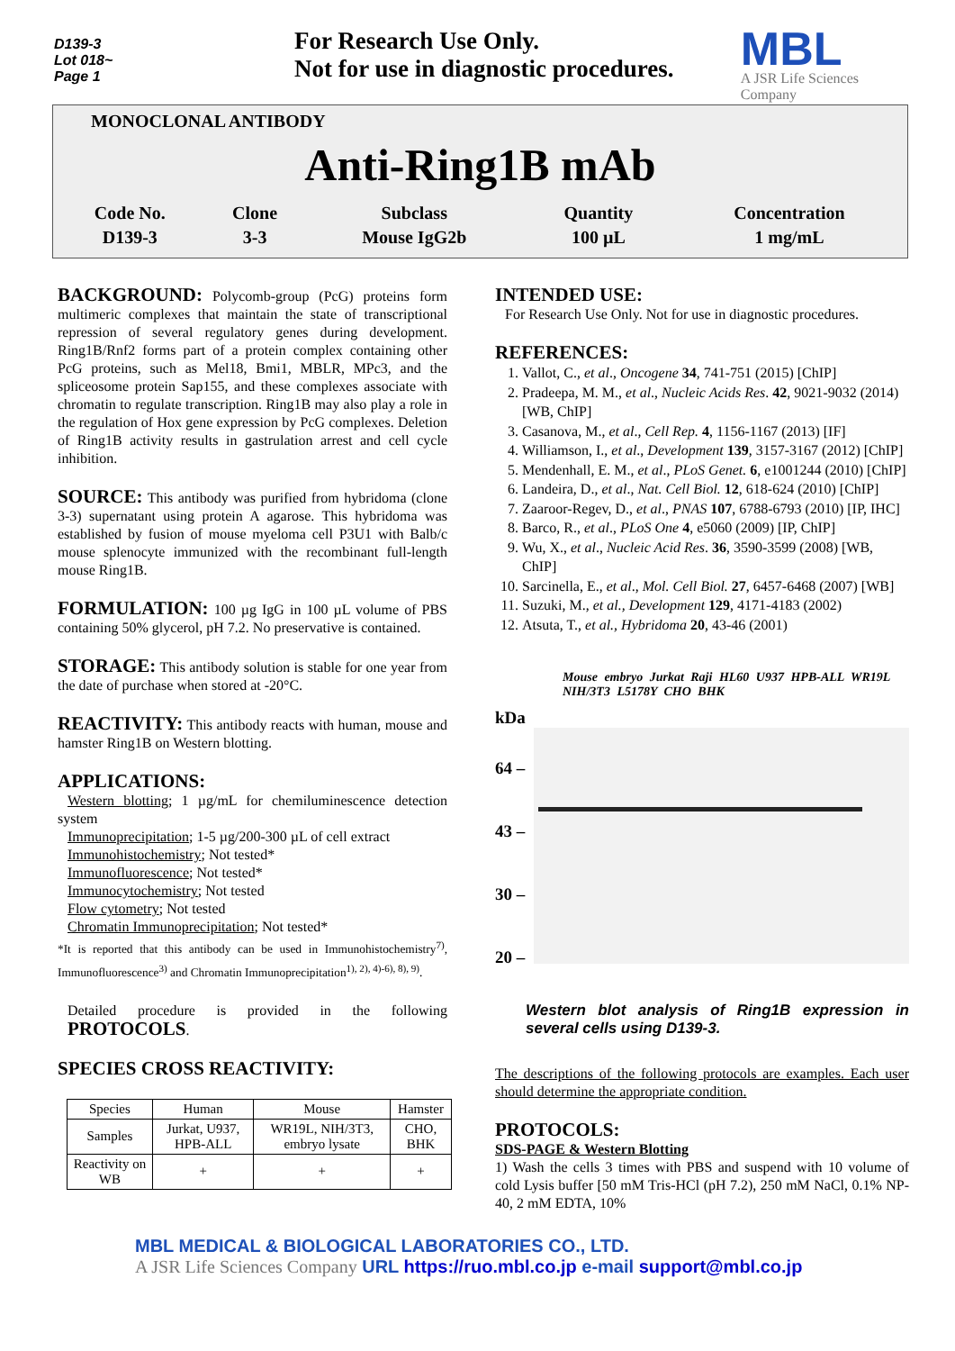D139-3
Lot 018~
Page 1
For Research Use Only.
Not for use in diagnostic procedures.
MBL
A JSR Life Sciences Company
MONOCLONAL ANTIBODY
Anti-Ring1B mAb
| Code No. | Clone | Subclass | Quantity | Concentration |
| D139-3 | 3-3 | Mouse IgG2b | 100 µL | 1 mg/mL |
BACKGROUND: Polycomb-group (PcG) proteins form multimeric complexes that maintain the state of transcriptional repression of several regulatory genes during development. Ring1B/Rnf2 forms part of a protein complex containing other PcG proteins, such as Mel18, Bmi1, MBLR, MPc3, and the spliceosome protein Sap155, and these complexes associate with chromatin to regulate transcription. Ring1B may also play a role in the regulation of Hox gene expression by PcG complexes. Deletion of Ring1B activity results in gastrulation arrest and cell cycle inhibition.
SOURCE: This antibody was purified from hybridoma (clone 3-3) supernatant using protein A agarose. This hybridoma was established by fusion of mouse myeloma cell P3U1 with Balb/c mouse splenocyte immunized with the recombinant full-length mouse Ring1B.
FORMULATION: 100 µg IgG in 100 µL volume of PBS containing 50% glycerol, pH 7.2. No preservative is contained.
STORAGE: This antibody solution is stable for one year from the date of purchase when stored at -20°C.
REACTIVITY: This antibody reacts with human, mouse and hamster Ring1B on Western blotting.
APPLICATIONS:
Western blotting; 1 µg/mL for chemiluminescence detection system
Immunoprecipitation; 1-5 µg/200-300 µL of cell extract
Immunohistochemistry; Not tested*
Immunofluorescence; Not tested*
Immunocytochemistry; Not tested
Flow cytometry; Not tested
Chromatin Immunoprecipitation; Not tested*
*It is reported that this antibody can be used in Immunohistochemistry<sup>7)</sup>, Immunofluorescence<sup>3)</sup> and Chromatin Immunoprecipitation<sup>1), 2), 4)-6), 8), 9)</sup>.
Detailed procedure is provided in the following PROTOCOLS.
SPECIES CROSS REACTIVITY:
| Species | Human | Mouse | Hamster |
| Samples | Jurkat, U937, HPB-ALL | WR19L, NIH/3T3, embryo lysate | CHO, BHK |
| Reactivity on WB | + | + | + |
INTENDED USE:
For Research Use Only. Not for use in diagnostic procedures.
REFERENCES:
1. Vallot, C., et al., Oncogene 34, 741-751 (2015) [ChIP]
2. Pradeepa, M. M., et al., Nucleic Acids Res. 42, 9021-9032 (2014) [WB, ChIP]
3. Casanova, M., et al., Cell Rep. 4, 1156-1167 (2013) [IF]
4. Williamson, I., et al., Development 139, 3157-3167 (2012) [ChIP]
5. Mendenhall, E. M., et al., PLoS Genet. 6, e1001244 (2010) [ChIP]
6. Landeira, D., et al., Nat. Cell Biol. 12, 618-624 (2010) [ChIP]
7. Zaaroor-Regev, D., et al., PNAS 107, 6788-6793 (2010) [IP, IHC]
8. Barco, R., et al., PLoS One 4, e5060 (2009) [IP, ChIP]
9. Wu, X., et al., Nucleic Acid Res. 36, 3590-3599 (2008) [WB, ChIP]
10. Sarcinella, E., et al., Mol. Cell Biol. 27, 6457-6468 (2007) [WB]
11. Suzuki, M., et al., Development 129, 4171-4183 (2002)
12. Atsuta, T., et al., Hybridoma 20, 43-46 (2001)
Mouse embryo Jurkat Raji HL60 U937 HPB-ALL WR19L NIH/3T3 L5178Y CHO BHK
kDa
64 –
43 –
30 –
20 –
Western blot analysis of Ring1B expression in several cells using D139-3.
The descriptions of the following protocols are examples. Each user should determine the appropriate condition.
PROTOCOLS:
SDS-PAGE & Western Blotting
1) Wash the cells 3 times with PBS and suspend with 10 volume of cold Lysis buffer [50 mM Tris-HCl (pH 7.2), 250 mM NaCl, 0.1% NP-40, 2 mM EDTA, 10%
MBL MEDICAL & BIOLOGICAL LABORATORIES CO., LTD.
A JSR Life Sciences Company URL https://ruo.mbl.co.jp e-mail support@mbl.co.jp